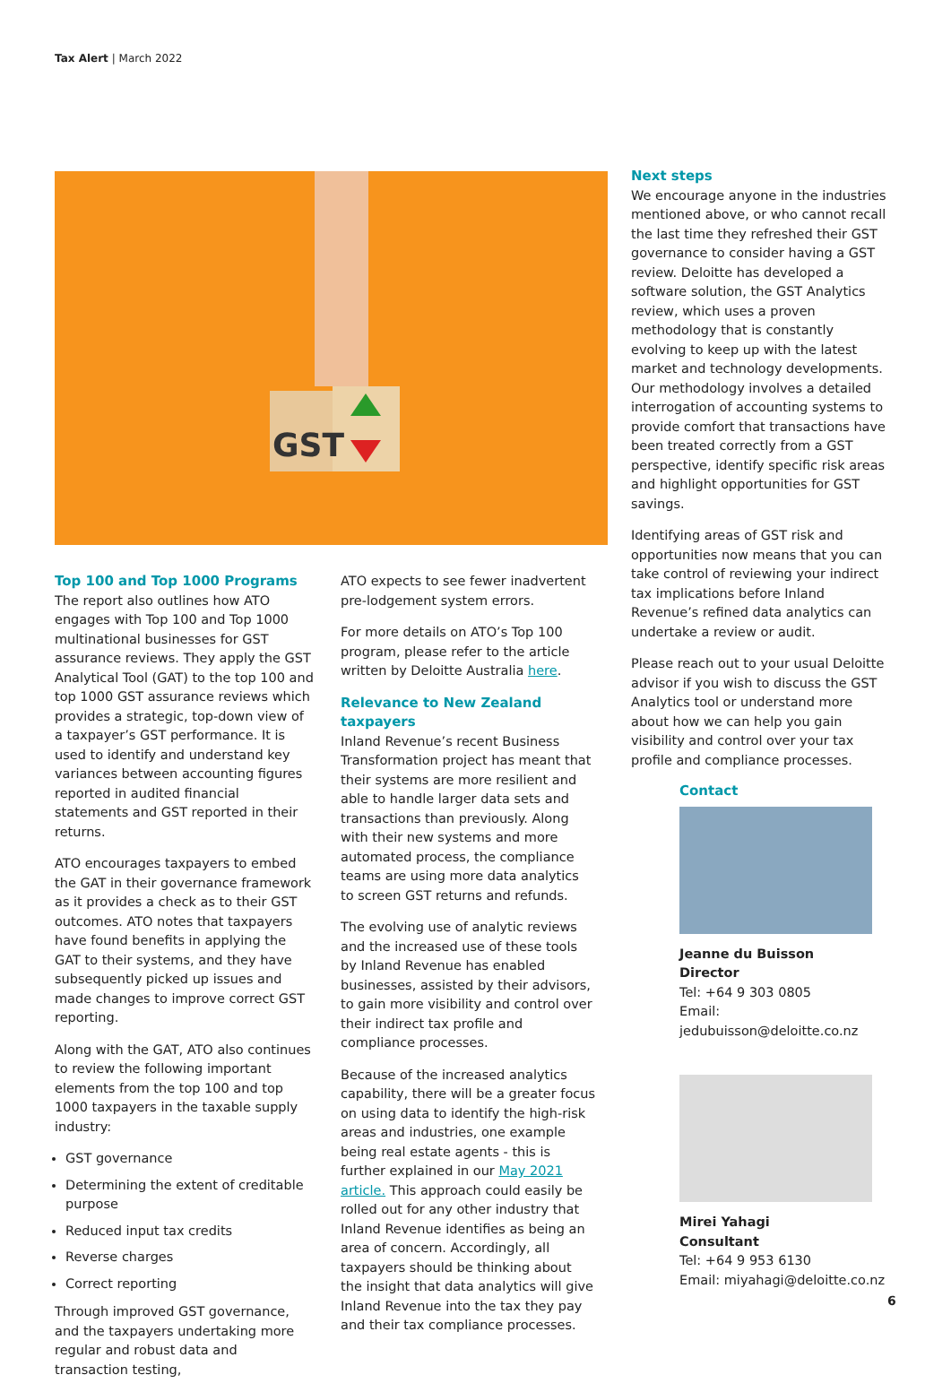Tax Alert | March 2022
GST
Top 100 and Top 1000 Programs
The report also outlines how ATO engages with Top 100 and Top 1000 multinational businesses for GST assurance reviews. They apply the GST Analytical Tool (GAT) to the top 100 and top 1000 GST assurance reviews which provides a strategic, top-down view of a taxpayer’s GST performance. It is used to identify and understand key variances between accounting figures reported in audited financial statements and GST reported in their returns.
ATO encourages taxpayers to embed the GAT in their governance framework as it provides a check as to their GST outcomes. ATO notes that taxpayers have found benefits in applying the GAT to their systems, and they have subsequently picked up issues and made changes to improve correct GST reporting.
Along with the GAT, ATO also continues to review the following important elements from the top 100 and top 1000 taxpayers in the taxable supply industry:
GST governance
Determining the extent of creditable purpose
Reduced input tax credits
Reverse charges
Correct reporting
Through improved GST governance, and the taxpayers undertaking more regular and robust data and transaction testing,
ATO expects to see fewer inadvertent pre-lodgement system errors.
For more details on ATO’s Top 100 program, please refer to the article written by Deloitte Australia here.
Relevance to New Zealand taxpayers
Inland Revenue’s recent Business Transformation project has meant that their systems are more resilient and able to handle larger data sets and transactions than previously. Along with their new systems and more automated process, the compliance teams are using more data analytics to screen GST returns and refunds.
The evolving use of analytic reviews and the increased use of these tools by Inland Revenue has enabled businesses, assisted by their advisors, to gain more visibility and control over their indirect tax profile and compliance processes.
Because of the increased analytics capability, there will be a greater focus on using data to identify the high-risk areas and industries, one example being real estate agents - this is further explained in our May 2021 article. This approach could easily be rolled out for any other industry that Inland Revenue identifies as being an area of concern. Accordingly, all taxpayers should be thinking about the insight that data analytics will give Inland Revenue into the tax they pay and their tax compliance processes.
Next steps
We encourage anyone in the industries mentioned above, or who cannot recall the last time they refreshed their GST governance to consider having a GST review. Deloitte has developed a software solution, the GST Analytics review, which uses a proven methodology that is constantly evolving to keep up with the latest market and technology developments. Our methodology involves a detailed interrogation of accounting systems to provide comfort that transactions have been treated correctly from a GST perspective, identify specific risk areas and highlight opportunities for GST savings.
Identifying areas of GST risk and opportunities now means that you can take control of reviewing your indirect tax implications before Inland Revenue’s refined data analytics can undertake a review or audit.
Please reach out to your usual Deloitte advisor if you wish to discuss the GST Analytics tool or understand more about how we can help you gain visibility and control over your tax profile and compliance processes.
Contact
Jeanne du Buisson
Director
Tel: +64 9 303 0805
Email: jedubuisson@deloitte.co.nz
Mirei Yahagi
Consultant
Tel: +64 9 953 6130
Email: miyahagi@deloitte.co.nz
6